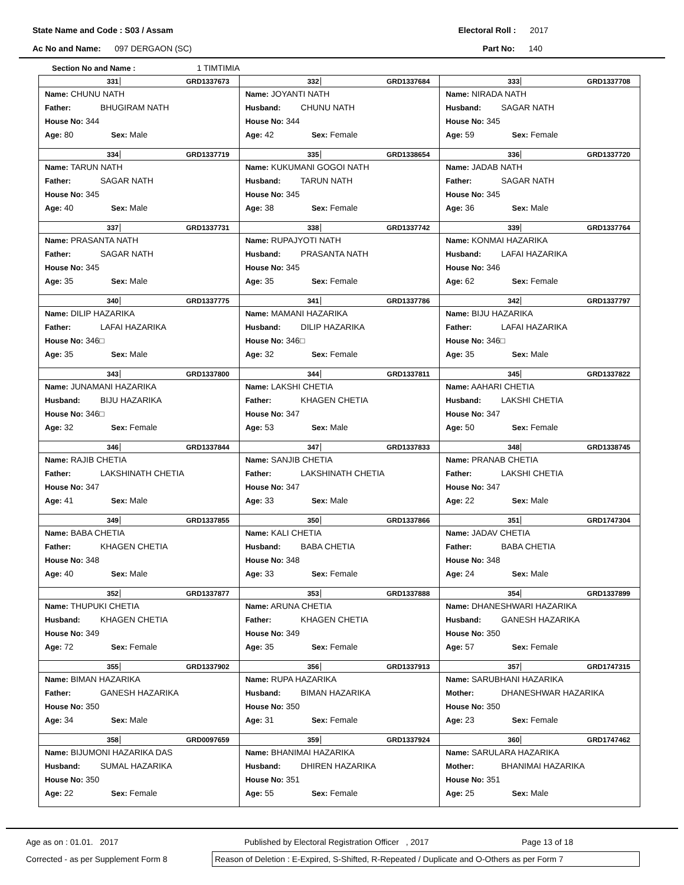State Name and Code : S03 / Assam Electoral Roll : 2017
Ac No and Name: 097 DERGAON (SC) Part No: 140
Section No and Name : 1 TIMTIMIA
| 331 GRD1337673 Name: CHUNU NATH Father: BHUGIRAM NATH House No: 344 Age: 80 Sex: Male | 332 GRD1337684 Name: JOYANTI NATH Husband: CHUNU NATH House No: 344 Age: 42 Sex: Female | 333 GRD1337708 Name: NIRADA NATH Husband: SAGAR NATH House No: 345 Age: 59 Sex: Female |
| 334 GRD1337719 Name: TARUN NATH Father: SAGAR NATH House No: 345 Age: 40 Sex: Male | 335 GRD1338654 Name: KUKUMANI GOGOI NATH Husband: TARUN NATH House No: 345 Age: 38 Sex: Female | 336 GRD1337720 Name: JADAB NATH Father: SAGAR NATH House No: 345 Age: 36 Sex: Male |
| 337 GRD1337731 Name: PRASANTA NATH Father: SAGAR NATH House No: 345 Age: 35 Sex: Male | 338 GRD1337742 Name: RUPAJYOTI NATH Husband: PRASANTA NATH House No: 345 Age: 35 Sex: Female | 339 GRD1337764 Name: KONMAI HAZARIKA Husband: LAFAI HAZARIKA House No: 346 Age: 62 Sex: Female |
| 340 GRD1337775 Name: DILIP HAZARIKA Father: LAFAI HAZARIKA House No: 346□ Age: 35 Sex: Male | 341 GRD1337786 Name: MAMANI HAZARIKA Husband: DILIP HAZARIKA House No: 346□ Age: 32 Sex: Female | 342 GRD1337797 Name: BIJU HAZARIKA Father: LAFAI HAZARIKA House No: 346□ Age: 35 Sex: Male |
| 343 GRD1337800 Name: JUNAMANI HAZARIKA Husband: BIJU HAZARIKA House No: 346□ Age: 32 Sex: Female | 344 GRD1337811 Name: LAKSHI CHETIA Father: KHAGEN CHETIA House No: 347 Age: 53 Sex: Male | 345 GRD1337822 Name: AAHARI CHETIA Husband: LAKSHI CHETIA House No: 347 Age: 50 Sex: Female |
| 346 GRD1337844 Name: RAJIB CHETIA Father: LAKSHINATH CHETIA House No: 347 Age: 41 Sex: Male | 347 GRD1337833 Name: SANJIB CHETIA Father: LAKSHINATH CHETIA House No: 347 Age: 33 Sex: Male | 348 GRD1338745 Name: PRANAB CHETIA Father: LAKSHI CHETIA House No: 347 Age: 22 Sex: Male |
| 349 GRD1337855 Name: BABA CHETIA Father: KHAGEN CHETIA House No: 348 Age: 40 Sex: Male | 350 GRD1337866 Name: KALI CHETIA Husband: BABA CHETIA House No: 348 Age: 33 Sex: Female | 351 GRD1747304 Name: JADAV CHETIA Father: BABA CHETIA House No: 348 Age: 24 Sex: Male |
| 352 GRD1337877 Name: THUPUKI CHETIA Husband: KHAGEN CHETIA House No: 349 Age: 72 Sex: Female | 353 GRD1337888 Name: ARUNA CHETIA Father: KHAGEN CHETIA House No: 349 Age: 35 Sex: Female | 354 GRD1337899 Name: DHANESHWARI HAZARIKA Husband: GANESH HAZARIKA House No: 350 Age: 57 Sex: Female |
| 355 GRD1337902 Name: BIMAN HAZARIKA Father: GANESH HAZARIKA House No: 350 Age: 34 Sex: Male | 356 GRD1337913 Name: RUPA HAZARIKA Husband: BIMAN HAZARIKA House No: 350 Age: 31 Sex: Female | 357 GRD1747315 Name: SARUBHANI HAZARIKA Mother: DHANESHWAR HAZARIKA House No: 350 Age: 23 Sex: Female |
| 358 GRD0097659 Name: BIJUMONI HAZARIKA DAS Husband: SUMAL HAZARIKA House No: 350 Age: 22 Sex: Female | 359 GRD1337924 Name: BHANIMAI HAZARIKA Husband: DHIREN HAZARIKA House No: 351 Age: 55 Sex: Female | 360 GRD1747462 Name: SARULARA HAZARIKA Mother: BHANIMAI HAZARIKA House No: 351 Age: 25 Sex: Male |
Age as on : 01.01. 2017 Published by Electoral Registration Officer , 2017 Page 13 of 18
Corrected - as per Supplement Form 8 Reason of Deletion : E-Expired, S-Shifted, R-Repeated / Duplicate and O-Others as per Form 7